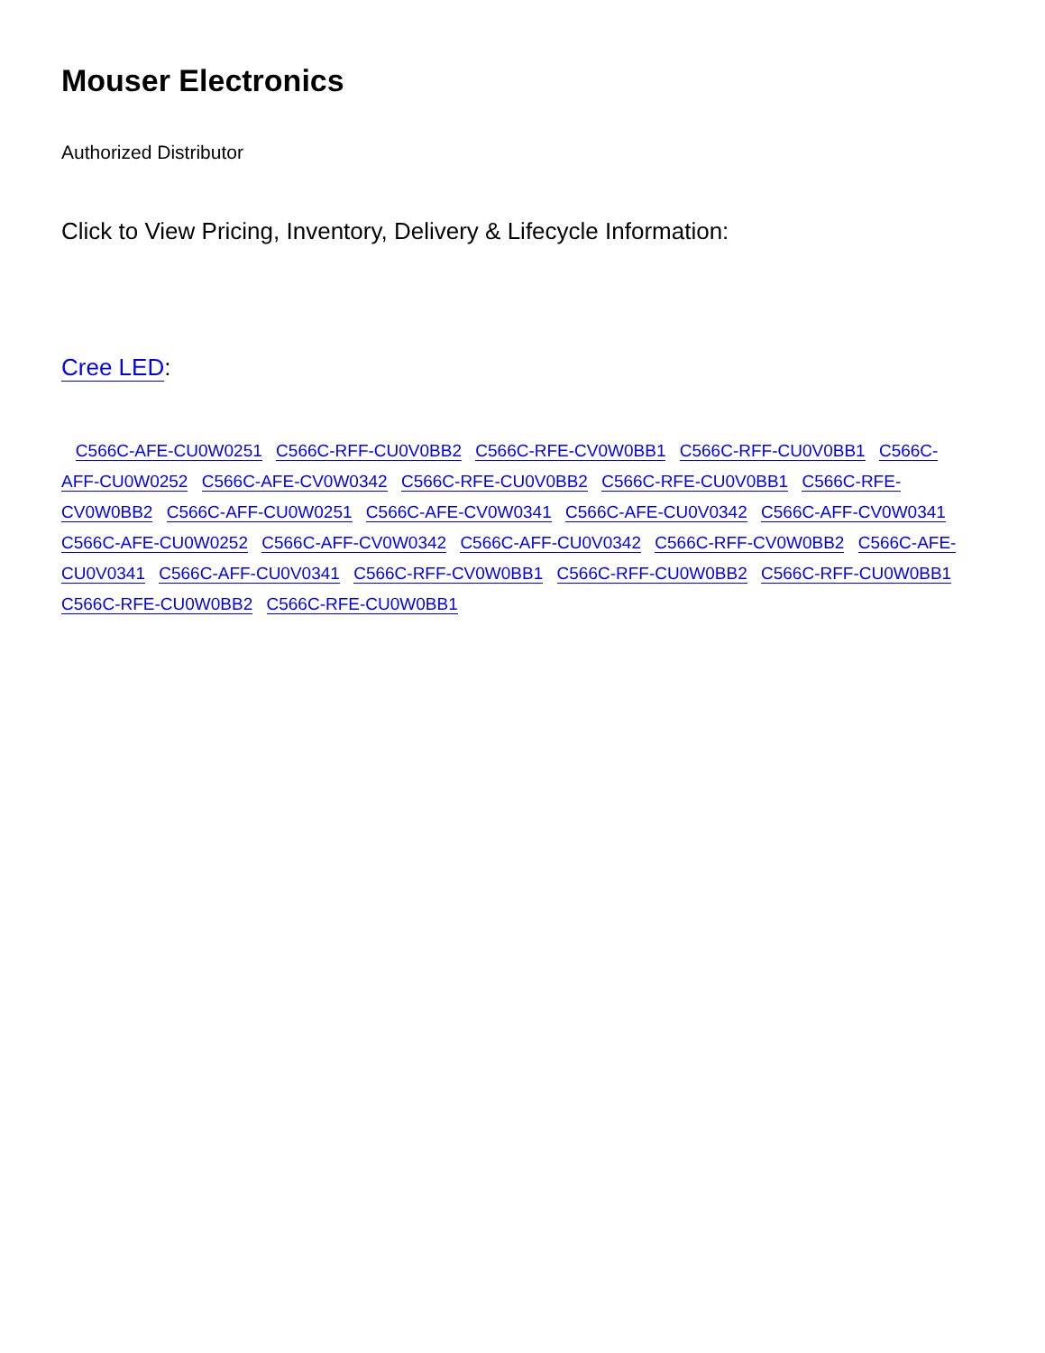Mouser Electronics
Authorized Distributor
Click to View Pricing, Inventory, Delivery & Lifecycle Information:
Cree LED:
C566C-AFE-CU0W0251 C566C-RFF-CU0V0BB2 C566C-RFE-CV0W0BB1 C566C-RFF-CU0V0BB1 C566C-AFF-CU0W0252 C566C-AFE-CV0W0342 C566C-RFE-CU0V0BB2 C566C-RFE-CU0V0BB1 C566C-RFE-CV0W0BB2 C566C-AFF-CU0W0251 C566C-AFE-CV0W0341 C566C-AFE-CU0V0342 C566C-AFF-CV0W0341 C566C-AFE-CU0W0252 C566C-AFF-CV0W0342 C566C-AFF-CU0V0342 C566C-RFF-CV0W0BB2 C566C-AFE-CU0V0341 C566C-AFF-CU0V0341 C566C-RFF-CV0W0BB1 C566C-RFF-CU0W0BB2 C566C-RFF-CU0W0BB1 C566C-RFE-CU0W0BB2 C566C-RFE-CU0W0BB1